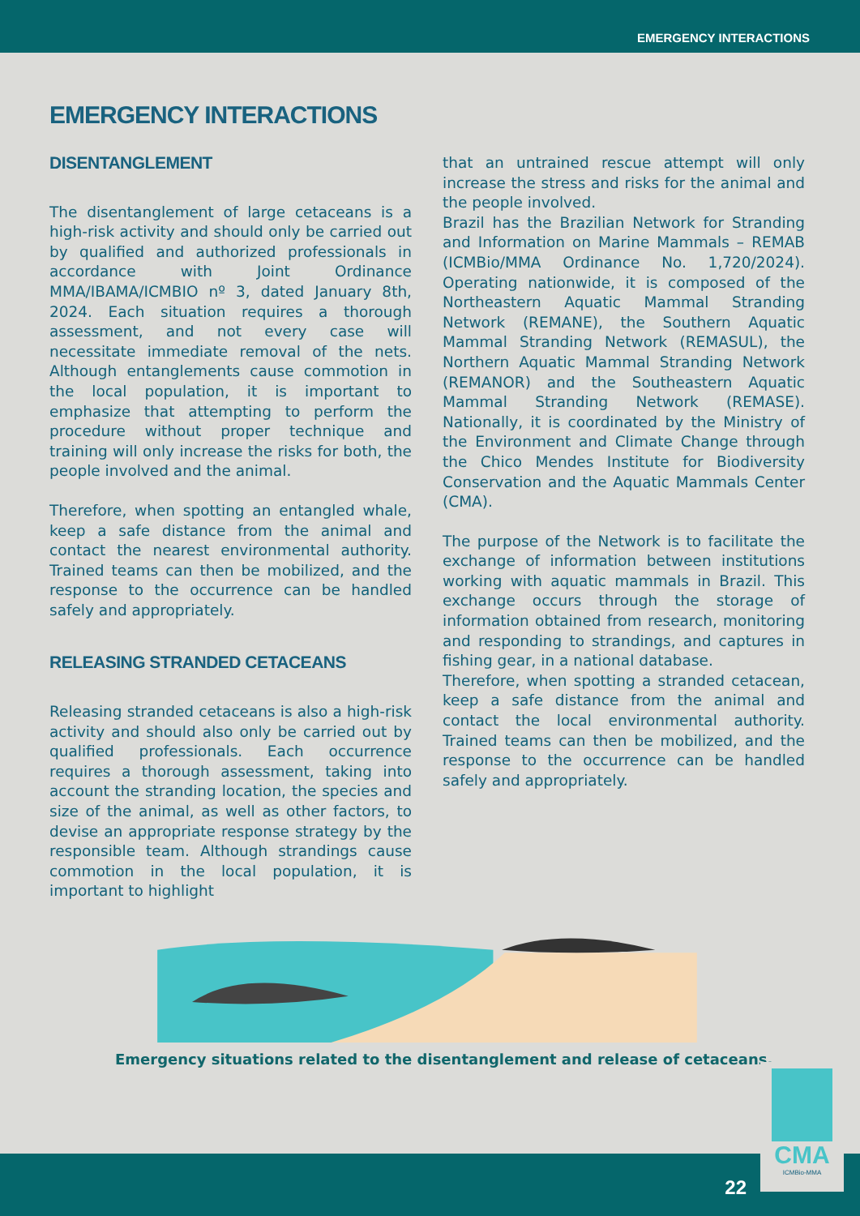EMERGENCY INTERACTIONS
EMERGENCY INTERACTIONS
DISENTANGLEMENT
The disentanglement of large cetaceans is a high-risk activity and should only be carried out by qualified and authorized professionals in accordance with Joint Ordinance MMA/IBAMA/ICMBIO nº 3, dated January 8th, 2024. Each situation requires a thorough assessment, and not every case will necessitate immediate removal of the nets. Although entanglements cause commotion in the local population, it is important to emphasize that attempting to perform the procedure without proper technique and training will only increase the risks for both, the people involved and the animal.
Therefore, when spotting an entangled whale, keep a safe distance from the animal and contact the nearest environmental authority. Trained teams can then be mobilized, and the response to the occurrence can be handled safely and appropriately.
RELEASING STRANDED CETACEANS
Releasing stranded cetaceans is also a high-risk activity and should also only be carried out by qualified professionals. Each occurrence requires a thorough assessment, taking into account the stranding location, the species and size of the animal, as well as other factors, to devise an appropriate response strategy by the responsible team. Although strandings cause commotion in the local population, it is important to highlight
that an untrained rescue attempt will only increase the stress and risks for the animal and the people involved.
Brazil has the Brazilian Network for Stranding and Information on Marine Mammals – REMAB (ICMBio/MMA Ordinance No. 1,720/2024). Operating nationwide, it is composed of the Northeastern Aquatic Mammal Stranding Network (REMANE), the Southern Aquatic Mammal Stranding Network (REMASUL), the Northern Aquatic Mammal Stranding Network (REMANOR) and the Southeastern Aquatic Mammal Stranding Network (REMASE). Nationally, it is coordinated by the Ministry of the Environment and Climate Change through the Chico Mendes Institute for Biodiversity Conservation and the Aquatic Mammals Center (CMA).
The purpose of the Network is to facilitate the exchange of information between institutions working with aquatic mammals in Brazil. This exchange occurs through the storage of information obtained from research, monitoring and responding to strandings, and captures in fishing gear, in a national database.
Therefore, when spotting a stranded cetacean, keep a safe distance from the animal and contact the local environmental authority. Trained teams can then be mobilized, and the response to the occurrence can be handled safely and appropriately.
Emergency situations related to the disentanglement and release of cetaceans.
22
CMA
ICMBio-MMA